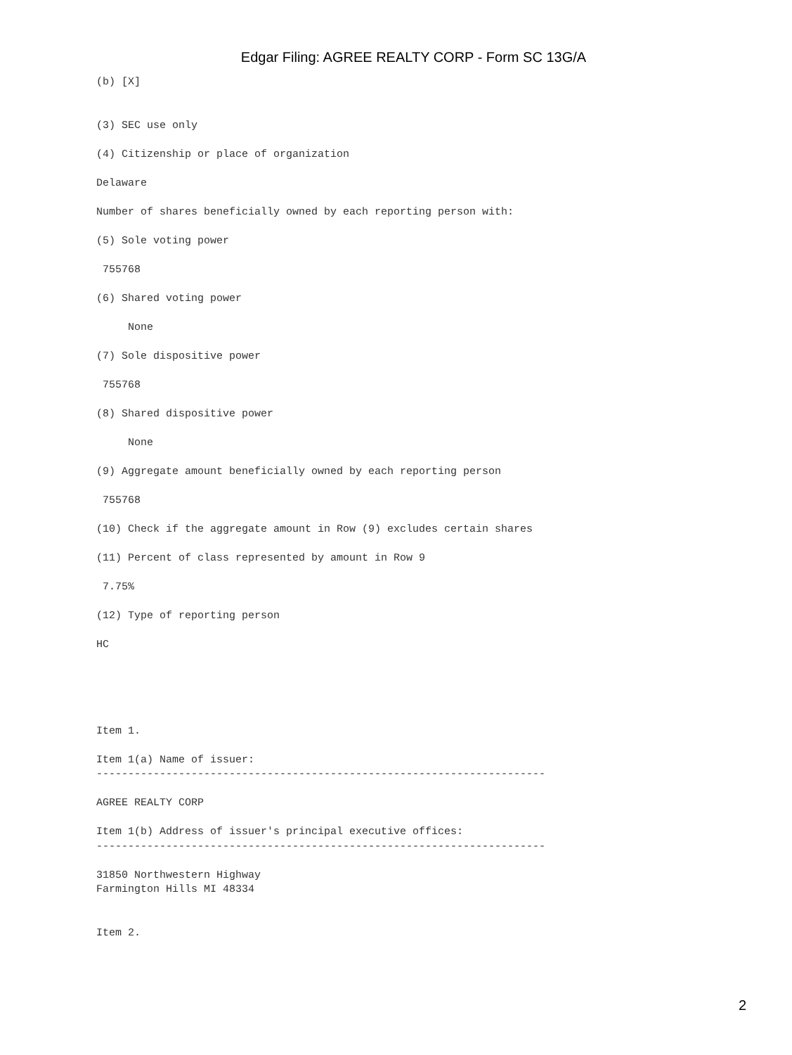Edgar Filing: AGREE REALTY CORP - Form SC 13G/A
(b) [X]


(3) SEC use only

(4) Citizenship or place of organization

Delaware

Number of shares beneficially owned by each reporting person with:

(5) Sole voting power

 755768

(6) Shared voting power

     None

(7) Sole dispositive power

 755768

(8) Shared dispositive power

     None

(9) Aggregate amount beneficially owned by each reporting person

 755768

(10) Check if the aggregate amount in Row (9) excludes certain shares

(11) Percent of class represented by amount in Row 9

 7.75%

(12) Type of reporting person

HC





Item 1.

Item 1(a) Name of issuer:
-----------------------------------------------------------------------

AGREE REALTY CORP

Item 1(b) Address of issuer's principal executive offices:
-----------------------------------------------------------------------

31850 Northwestern Highway
Farmington Hills MI 48334


Item 2.
2